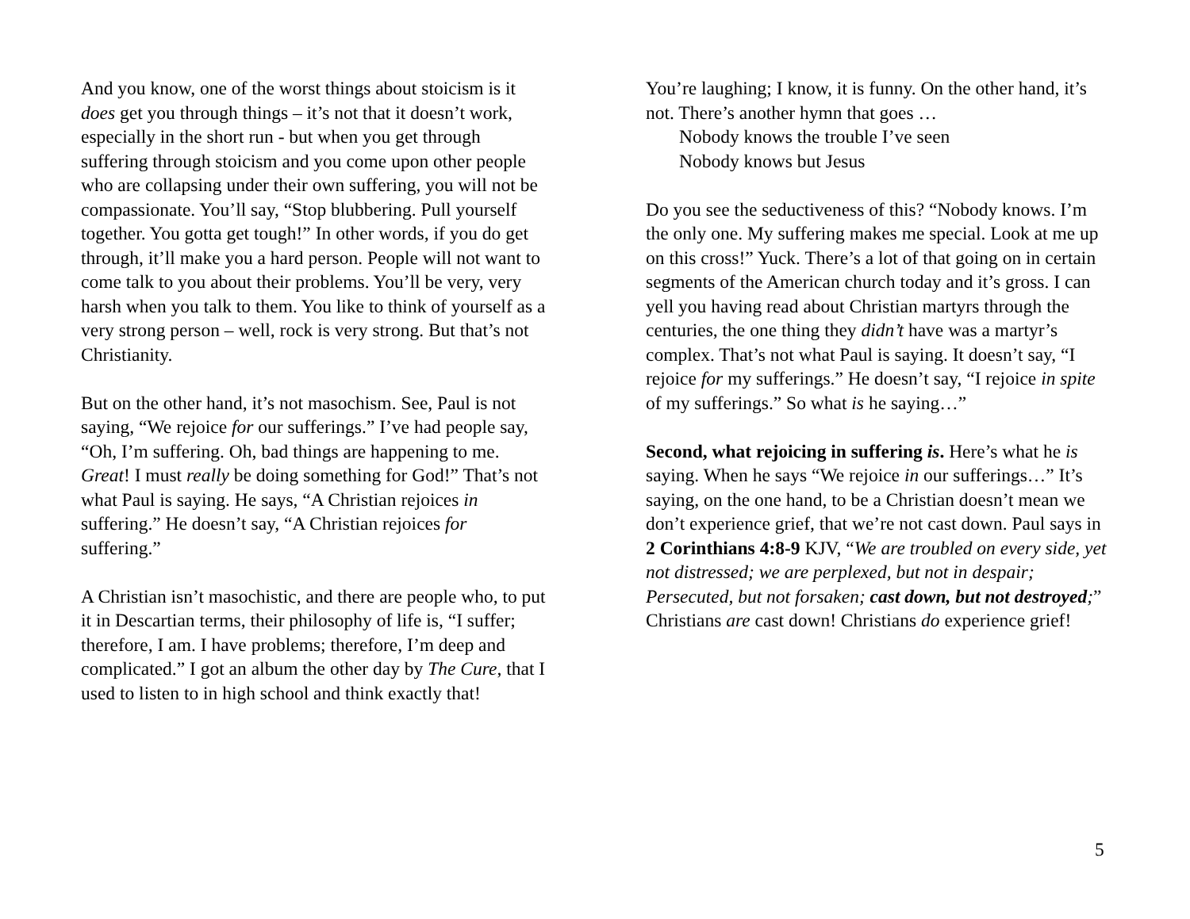And you know, one of the worst things about stoicism is it does get you through things – it’s not that it doesn’t work, especially in the short run - but when you get through suffering through stoicism and you come upon other people who are collapsing under their own suffering, you will not be compassionate. You’ll say, “Stop blubbering. Pull yourself together. You gotta get tough!” In other words, if you do get through, it’ll make you a hard person. People will not want to come talk to you about their problems. You’ll be very, very harsh when you talk to them. You like to think of yourself as a very strong person – well, rock is very strong. But that’s not Christianity.
But on the other hand, it’s not masochism. See, Paul is not saying, “We rejoice for our sufferings.” I’ve had people say, “Oh, I’m suffering. Oh, bad things are happening to me. Great! I must really be doing something for God!” That’s not what Paul is saying. He says, “A Christian rejoices in suffering.” He doesn’t say, “A Christian rejoices for suffering.”
A Christian isn’t masochistic, and there are people who, to put it in Descartian terms, their philosophy of life is, “I suffer; therefore, I am. I have problems; therefore, I’m deep and complicated.” I got an album the other day by The Cure, that I used to listen to in high school and think exactly that!
You’re laughing; I know, it is funny. On the other hand, it’s not. There’s another hymn that goes …
Nobody knows the trouble I’ve seen
Nobody knows but Jesus
Do you see the seductiveness of this? “Nobody knows. I’m the only one. My suffering makes me special. Look at me up on this cross!” Yuck. There’s a lot of that going on in certain segments of the American church today and it’s gross. I can yell you having read about Christian martyrs through the centuries, the one thing they didn’t have was a martyr’s complex. That’s not what Paul is saying. It doesn’t say, “I rejoice for my sufferings.” He doesn’t say, “I rejoice in spite of my sufferings.” So what is he saying…”
Second, what rejoicing in suffering is. Here’s what he is saying. When he says “We rejoice in our sufferings…” It’s saying, on the one hand, to be a Christian doesn’t mean we don’t experience grief, that we’re not cast down. Paul says in 2 Corinthians 4:8-9 KJV, “We are troubled on every side, yet not distressed; we are perplexed, but not in despair; Persecuted, but not forsaken; cast down, but not destroyed;” Christians are cast down! Christians do experience grief!
5